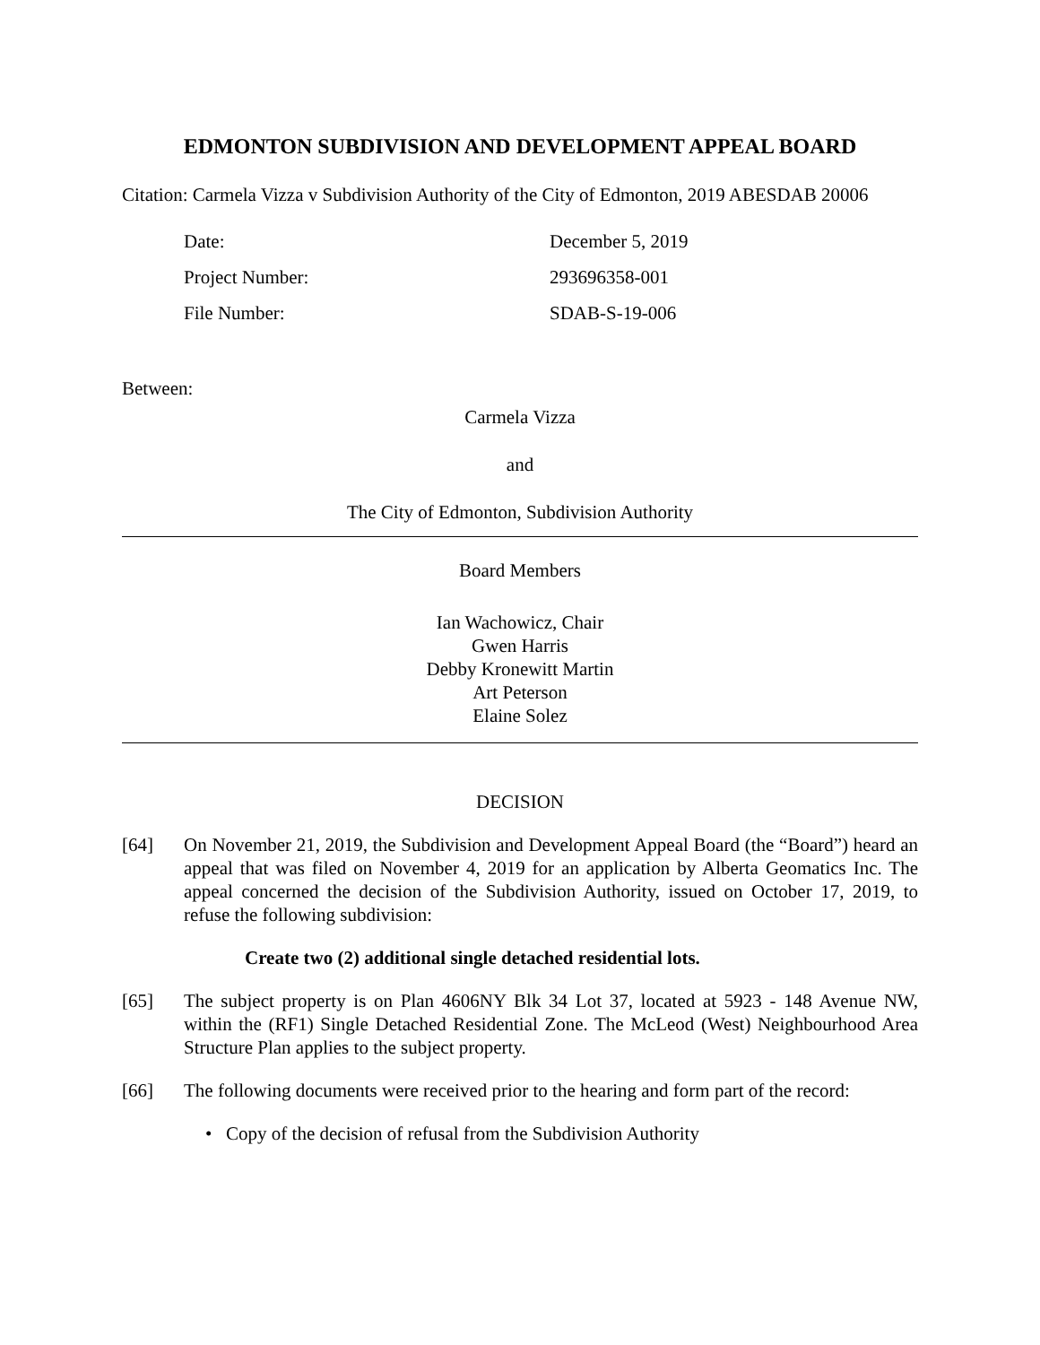EDMONTON SUBDIVISION AND DEVELOPMENT APPEAL BOARD
Citation: Carmela Vizza v Subdivision Authority of the City of Edmonton, 2019 ABESDAB 20006
Date: December 5, 2019
Project Number: 293696358-001
File Number: SDAB-S-19-006
Between:
Carmela Vizza
and
The City of Edmonton, Subdivision Authority
Board Members
Ian Wachowicz, Chair
Gwen Harris
Debby Kronewitt Martin
Art Peterson
Elaine Solez
DECISION
[64] On November 21, 2019, the Subdivision and Development Appeal Board (the “Board”) heard an appeal that was filed on November 4, 2019 for an application by Alberta Geomatics Inc. The appeal concerned the decision of the Subdivision Authority, issued on October 17, 2019, to refuse the following subdivision:
Create two (2) additional single detached residential lots.
[65] The subject property is on Plan 4606NY Blk 34 Lot 37, located at 5923 - 148 Avenue NW, within the (RF1) Single Detached Residential Zone. The McLeod (West) Neighbourhood Area Structure Plan applies to the subject property.
[66] The following documents were received prior to the hearing and form part of the record:
• Copy of the decision of refusal from the Subdivision Authority